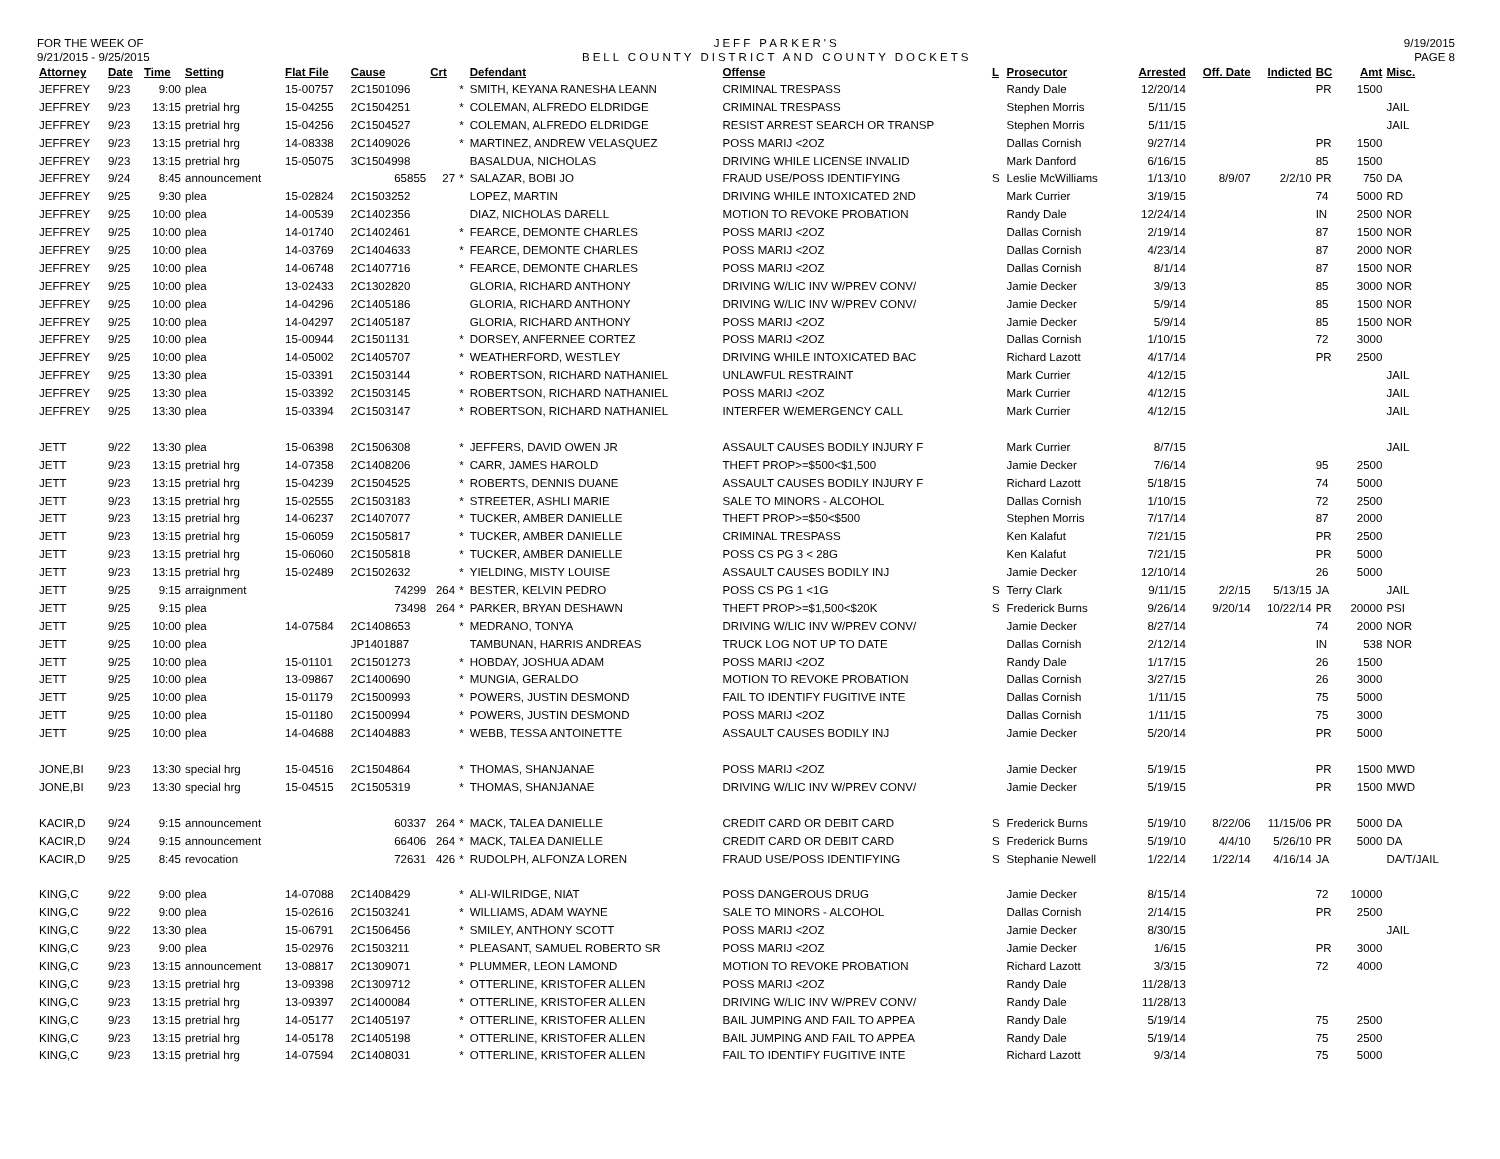FOR THE WEEK OF
9/21/2015 - 9/25/2015
JEFF PARKER'S
BELL COUNTY DISTRICT AND COUNTY DOCKETS
9/19/2015
PAGE 8
| Attorney | Date | Time | Setting | Flat File | Cause | Crt | | Defendant | Offense | L | Prosecutor | Arrested | Off. Date | Indicted | BC | Amt | Misc. |
| --- | --- | --- | --- | --- | --- | --- | --- | --- | --- | --- | --- | --- | --- | --- | --- | --- | --- |
| JEFFREY | 9/23 | 9:00 | plea | 15-00757 | 2C1501096 | | * | SMITH, KEYANA RANESHA LEANN | CRIMINAL TRESPASS | | Randy Dale | 12/20/14 | | | PR | 1500 | |
| JEFFREY | 9/23 | 13:15 | pretrial hrg | 15-04255 | 2C1504251 | | * | COLEMAN, ALFREDO ELDRIDGE | CRIMINAL TRESPASS | | Stephen Morris | 5/11/15 | | | | | JAIL |
| JEFFREY | 9/23 | 13:15 | pretrial hrg | 15-04256 | 2C1504527 | | * | COLEMAN, ALFREDO ELDRIDGE | RESIST ARREST SEARCH OR TRANSP | | Stephen Morris | 5/11/15 | | | | | JAIL |
| JEFFREY | 9/23 | 13:15 | pretrial hrg | 14-08338 | 2C1409026 | | * | MARTINEZ, ANDREW VELASQUEZ | POSS MARIJ <2OZ | | Dallas Cornish | 9/27/14 | | | PR | 1500 | |
| JEFFREY | 9/23 | 13:15 | pretrial hrg | 15-05075 | 3C1504998 | | | BASALDUA, NICHOLAS | DRIVING WHILE LICENSE INVALID | | Mark Danford | 6/16/15 | | | 85 | 1500 | |
| JEFFREY | 9/24 | 8:45 | announcement | | 65855 | 27 | * | SALAZAR, BOBI JO | FRAUD USE/POSS IDENTIFYING | S | Leslie McWilliams | 1/13/10 | 8/9/07 | 2/2/10 | PR | 750 | DA |
| JEFFREY | 9/25 | 9:30 | plea | 15-02824 | 2C1503252 | | | LOPEZ, MARTIN | DRIVING WHILE INTOXICATED 2ND | | Mark Currier | 3/19/15 | | | 74 | 5000 | RD |
| JEFFREY | 9/25 | 10:00 | plea | 14-00539 | 2C1402356 | | | DIAZ, NICHOLAS DARELL | MOTION TO REVOKE PROBATION | | Randy Dale | 12/24/14 | | | IN | 2500 | NOR |
| JEFFREY | 9/25 | 10:00 | plea | 14-01740 | 2C1402461 | | * | FEARCE, DEMONTE CHARLES | POSS MARIJ <2OZ | | Dallas Cornish | 2/19/14 | | | 87 | 1500 | NOR |
| JEFFREY | 9/25 | 10:00 | plea | 14-03769 | 2C1404633 | | * | FEARCE, DEMONTE CHARLES | POSS MARIJ <2OZ | | Dallas Cornish | 4/23/14 | | | 87 | 2000 | NOR |
| JEFFREY | 9/25 | 10:00 | plea | 14-06748 | 2C1407716 | | * | FEARCE, DEMONTE CHARLES | POSS MARIJ <2OZ | | Dallas Cornish | 8/1/14 | | | 87 | 1500 | NOR |
| JEFFREY | 9/25 | 10:00 | plea | 13-02433 | 2C1302820 | | | GLORIA, RICHARD ANTHONY | DRIVING W/LIC INV W/PREV CONV/ | | Jamie Decker | 3/9/13 | | | 85 | 3000 | NOR |
| JEFFREY | 9/25 | 10:00 | plea | 14-04296 | 2C1405186 | | | GLORIA, RICHARD ANTHONY | DRIVING W/LIC INV W/PREV CONV/ | | Jamie Decker | 5/9/14 | | | 85 | 1500 | NOR |
| JEFFREY | 9/25 | 10:00 | plea | 14-04297 | 2C1405187 | | | GLORIA, RICHARD ANTHONY | POSS MARIJ <2OZ | | Jamie Decker | 5/9/14 | | | 85 | 1500 | NOR |
| JEFFREY | 9/25 | 10:00 | plea | 15-00944 | 2C1501131 | | * | DORSEY, ANFERNEE CORTEZ | POSS MARIJ <2OZ | | Dallas Cornish | 1/10/15 | | | 72 | 3000 | |
| JEFFREY | 9/25 | 10:00 | plea | 14-05002 | 2C1405707 | | * | WEATHERFORD, WESTLEY | DRIVING WHILE INTOXICATED BAC | | Richard Lazott | 4/17/14 | | | PR | 2500 | |
| JEFFREY | 9/25 | 13:30 | plea | 15-03391 | 2C1503144 | | * | ROBERTSON, RICHARD NATHANIEL | UNLAWFUL RESTRAINT | | Mark Currier | 4/12/15 | | | | | JAIL |
| JEFFREY | 9/25 | 13:30 | plea | 15-03392 | 2C1503145 | | * | ROBERTSON, RICHARD NATHANIEL | POSS MARIJ <2OZ | | Mark Currier | 4/12/15 | | | | | JAIL |
| JEFFREY | 9/25 | 13:30 | plea | 15-03394 | 2C1503147 | | * | ROBERTSON, RICHARD NATHANIEL | INTERFER W/EMERGENCY CALL | | Mark Currier | 4/12/15 | | | | | JAIL |
| JETT | 9/22 | 13:30 | plea | 15-06398 | 2C1506308 | | * | JEFFERS, DAVID OWEN JR | ASSAULT CAUSES BODILY INJURY F | | Mark Currier | 8/7/15 | | | | | JAIL |
| JETT | 9/23 | 13:15 | pretrial hrg | 14-07358 | 2C1408206 | | * | CARR, JAMES HAROLD | THEFT PROP>=$500<$1,500 | | Jamie Decker | 7/6/14 | | | 95 | 2500 | |
| JETT | 9/23 | 13:15 | pretrial hrg | 15-04239 | 2C1504525 | | * | ROBERTS, DENNIS DUANE | ASSAULT CAUSES BODILY INJURY F | | Richard Lazott | 5/18/15 | | | 74 | 5000 | |
| JETT | 9/23 | 13:15 | pretrial hrg | 15-02555 | 2C1503183 | | * | STREETER, ASHLI MARIE | SALE TO MINORS - ALCOHOL | | Dallas Cornish | 1/10/15 | | | 72 | 2500 | |
| JETT | 9/23 | 13:15 | pretrial hrg | 14-06237 | 2C1407077 | | * | TUCKER, AMBER DANIELLE | THEFT PROP>=$50<$500 | | Stephen Morris | 7/17/14 | | | 87 | 2000 | |
| JETT | 9/23 | 13:15 | pretrial hrg | 15-06059 | 2C1505817 | | * | TUCKER, AMBER DANIELLE | CRIMINAL TRESPASS | | Ken Kalafut | 7/21/15 | | | PR | 2500 | |
| JETT | 9/23 | 13:15 | pretrial hrg | 15-06060 | 2C1505818 | | * | TUCKER, AMBER DANIELLE | POSS CS PG 3 < 28G | | Ken Kalafut | 7/21/15 | | | PR | 5000 | |
| JETT | 9/23 | 13:15 | pretrial hrg | 15-02489 | 2C1502632 | | * | YIELDING, MISTY LOUISE | ASSAULT CAUSES BODILY INJ | | Jamie Decker | 12/10/14 | | | 26 | 5000 | |
| JETT | 9/25 | 9:15 | arraignment | | 74299 | 264 | * | BESTER, KELVIN PEDRO | POSS CS PG 1 <1G | S | Terry Clark | 9/11/15 | 2/2/15 | 5/13/15 | JA | | JAIL |
| JETT | 9/25 | 9:15 | plea | | 73498 | 264 | * | PARKER, BRYAN DESHAWN | THEFT PROP>=$1,500<$20K | S | Frederick Burns | 9/26/14 | 9/20/14 | 10/22/14 | PR | 20000 | PSI |
| JETT | 9/25 | 10:00 | plea | 14-07584 | 2C1408653 | | * | MEDRANO, TONYA | DRIVING W/LIC INV W/PREV CONV/ | | Jamie Decker | 8/27/14 | | | 74 | 2000 | NOR |
| JETT | 9/25 | 10:00 | plea | | JP1401887 | | | TAMBUNAN, HARRIS ANDREAS | TRUCK LOG NOT UP TO DATE | | Dallas Cornish | 2/12/14 | | | IN | 538 | NOR |
| JETT | 9/25 | 10:00 | plea | 15-01101 | 2C1501273 | | * | HOBDAY, JOSHUA ADAM | POSS MARIJ <2OZ | | Randy Dale | 1/17/15 | | | 26 | 1500 | |
| JETT | 9/25 | 10:00 | plea | 13-09867 | 2C1400690 | | * | MUNGIA, GERALDO | MOTION TO REVOKE PROBATION | | Dallas Cornish | 3/27/15 | | | 26 | 3000 | |
| JETT | 9/25 | 10:00 | plea | 15-01179 | 2C1500993 | | * | POWERS, JUSTIN DESMOND | FAIL TO IDENTIFY FUGITIVE INTE | | Dallas Cornish | 1/11/15 | | | 75 | 5000 | |
| JETT | 9/25 | 10:00 | plea | 15-01180 | 2C1500994 | | * | POWERS, JUSTIN DESMOND | POSS MARIJ <2OZ | | Dallas Cornish | 1/11/15 | | | 75 | 3000 | |
| JETT | 9/25 | 10:00 | plea | 14-04688 | 2C1404883 | | * | WEBB, TESSA ANTOINETTE | ASSAULT CAUSES BODILY INJ | | Jamie Decker | 5/20/14 | | | PR | 5000 | |
| JONE,BI | 9/23 | 13:30 | special hrg | 15-04516 | 2C1504864 | | * | THOMAS, SHANJANAE | POSS MARIJ <2OZ | | Jamie Decker | 5/19/15 | | | PR | 1500 | MWD |
| JONE,BI | 9/23 | 13:30 | special hrg | 15-04515 | 2C1505319 | | * | THOMAS, SHANJANAE | DRIVING W/LIC INV W/PREV CONV/ | | Jamie Decker | 5/19/15 | | | PR | 1500 | MWD |
| KACIR,D | 9/24 | 9:15 | announcement | | 60337 | 264 | * | MACK, TALEA DANIELLE | CREDIT CARD OR DEBIT CARD | S | Frederick Burns | 5/19/10 | 8/22/06 | 11/15/06 | PR | 5000 | DA |
| KACIR,D | 9/24 | 9:15 | announcement | | 66406 | 264 | * | MACK, TALEA DANIELLE | CREDIT CARD OR DEBIT CARD | S | Frederick Burns | 5/19/10 | 4/4/10 | 5/26/10 | PR | 5000 | DA |
| KACIR,D | 9/25 | 8:45 | revocation | | 72631 | 426 | * | RUDOLPH, ALFONZA LOREN | FRAUD USE/POSS IDENTIFYING | S | Stephanie Newell | 1/22/14 | 1/22/14 | 4/16/14 | JA | | DA/T/JAIL |
| KING,C | 9/22 | 9:00 | plea | 14-07088 | 2C1408429 | | * | ALI-WILRIDGE, NIAT | POSS DANGEROUS DRUG | | Jamie Decker | 8/15/14 | | | 72 | 10000 | |
| KING,C | 9/22 | 9:00 | plea | 15-02616 | 2C1503241 | | * | WILLIAMS, ADAM WAYNE | SALE TO MINORS - ALCOHOL | | Dallas Cornish | 2/14/15 | | | PR | 2500 | |
| KING,C | 9/22 | 13:30 | plea | 15-06791 | 2C1506456 | | * | SMILEY, ANTHONY SCOTT | POSS MARIJ <2OZ | | Jamie Decker | 8/30/15 | | | | | JAIL |
| KING,C | 9/23 | 9:00 | plea | 15-02976 | 2C1503211 | | * | PLEASANT, SAMUEL ROBERTO SR | POSS MARIJ <2OZ | | Jamie Decker | 1/6/15 | | | PR | 3000 | |
| KING,C | 9/23 | 13:15 | announcement | 13-08817 | 2C1309071 | | * | PLUMMER, LEON LAMOND | MOTION TO REVOKE PROBATION | | Richard Lazott | 3/3/15 | | | 72 | 4000 | |
| KING,C | 9/23 | 13:15 | pretrial hrg | 13-09398 | 2C1309712 | | * | OTTERLINE, KRISTOFER ALLEN | POSS MARIJ <2OZ | | Randy Dale | 11/28/13 | | | | | |
| KING,C | 9/23 | 13:15 | pretrial hrg | 13-09397 | 2C1400084 | | * | OTTERLINE, KRISTOFER ALLEN | DRIVING W/LIC INV W/PREV CONV/ | | Randy Dale | 11/28/13 | | | | | |
| KING,C | 9/23 | 13:15 | pretrial hrg | 14-05177 | 2C1405197 | | * | OTTERLINE, KRISTOFER ALLEN | BAIL JUMPING AND FAIL TO APPEA | | Randy Dale | 5/19/14 | | | 75 | 2500 | |
| KING,C | 9/23 | 13:15 | pretrial hrg | 14-05178 | 2C1405198 | | * | OTTERLINE, KRISTOFER ALLEN | BAIL JUMPING AND FAIL TO APPEA | | Randy Dale | 5/19/14 | | | 75 | 2500 | |
| KING,C | 9/23 | 13:15 | pretrial hrg | 14-07594 | 2C1408031 | | * | OTTERLINE, KRISTOFER ALLEN | FAIL TO IDENTIFY FUGITIVE INTE | | Richard Lazott | 9/3/14 | | | 75 | 5000 | |